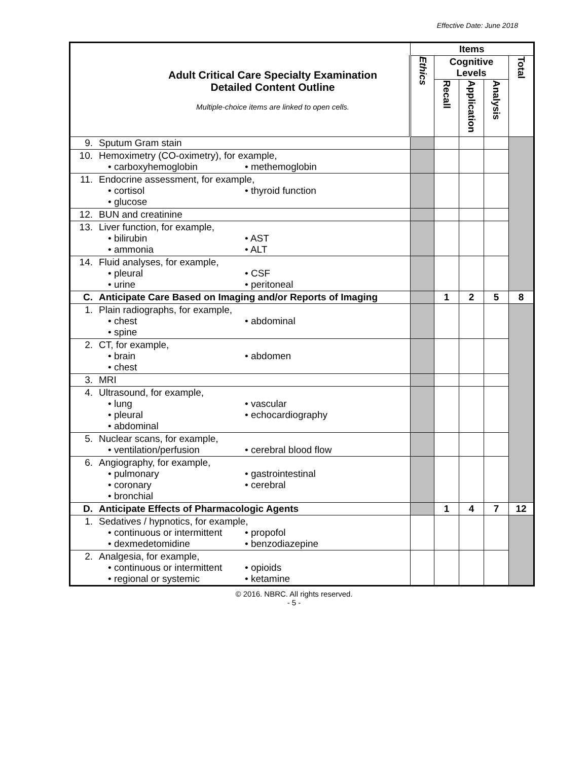Effective Date: June 2018
| Adult Critical Care Specialty Examination Detailed Content Outline Multiple-choice items are linked to open cells. | Items | | | | |
| | Ethics | Cognitive Levels | | | Total |
| | | Recall | Application | Analysis | |
| 9. Sputum Gram stain | | | | | |
| 10. Hemoximetry (CO-oximetry), for example, • carboxyhemoglobin • methemoglobin | | | | | |
| 11. Endocrine assessment, for example, • cortisol • thyroid function • glucose | | | | | |
| 12. BUN and creatinine | | | | | |
| 13. Liver function, for example, • bilirubin • AST • ammonia • ALT | | | | | |
| 14. Fluid analyses, for example, • pleural • CSF • urine • peritoneal | | | | | |
| C. Anticipate Care Based on Imaging and/or Reports of Imaging | | 1 | 2 | 5 | 8 |
| 1. Plain radiographs, for example, • chest • abdominal • spine | | | | | |
| 2. CT, for example, • brain • abdomen • chest | | | | | |
| 3. MRI | | | | | |
| 4. Ultrasound, for example, • lung • vascular • pleural • echocardiography • abdominal | | | | | |
| 5. Nuclear scans, for example, • ventilation/perfusion • cerebral blood flow | | | | | |
| 6. Angiography, for example, • pulmonary • gastrointestinal • coronary • cerebral • bronchial | | | | | |
| D. Anticipate Effects of Pharmacologic Agents | | 1 | 4 | 7 | 12 |
| 1. Sedatives / hypnotics, for example, • continuous or intermittent • propofol • dexmedetomidine • benzodiazepine | | | | | |
| 2. Analgesia, for example, • continuous or intermittent • opioids • regional or systemic • ketamine | | | | | |
© 2016. NBRC. All rights reserved.
- 5 -